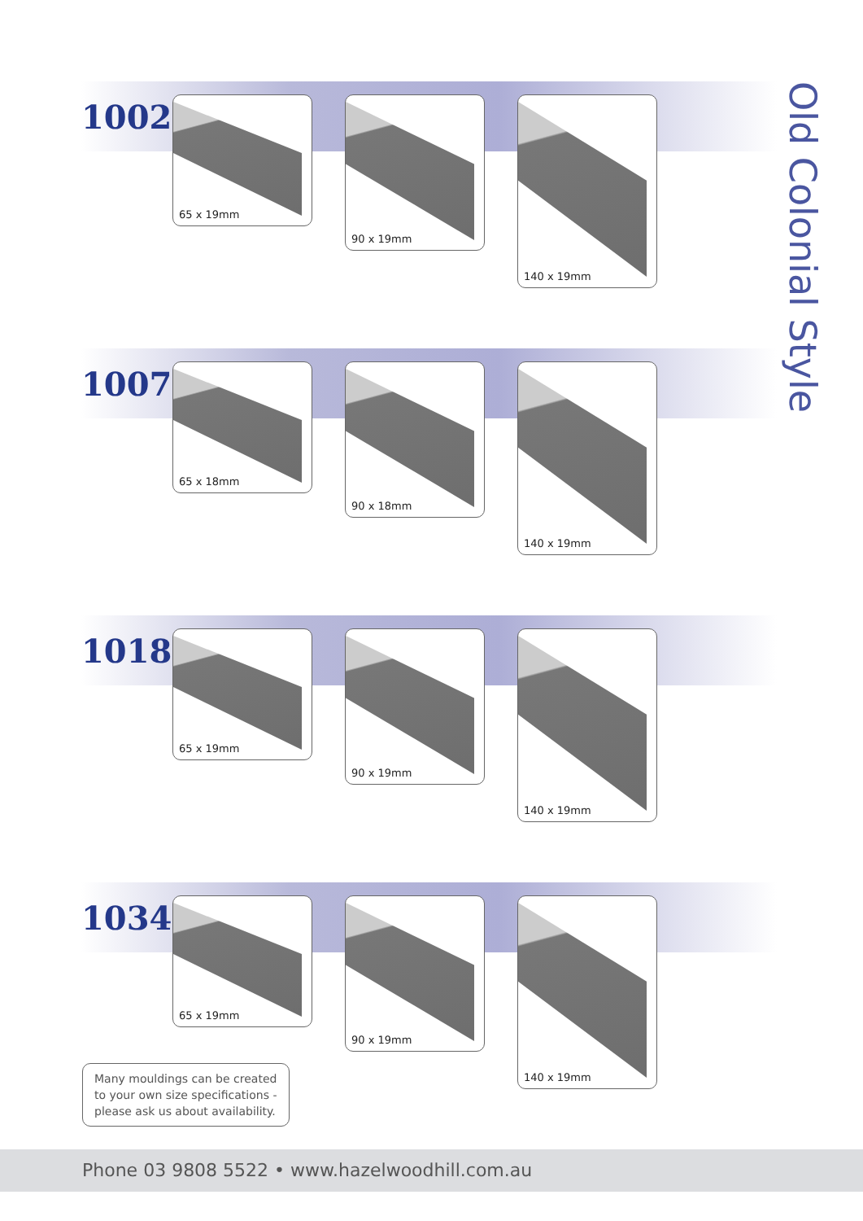Old Colonial Style
1002 65 x 19mm 90 x 19mm 140 x 19mm
1007 65 x 18mm 90 x 18mm 140 x 19mm
1018 65 x 19mm 90 x 19mm 140 x 19mm
1034 65 x 19mm 90 x 19mm 140 x 19mm
Many mouldings can be created to your own size specifications - please ask us about availability.
Phone 03 9808 5522 • www.hazelwoodhill.com.au